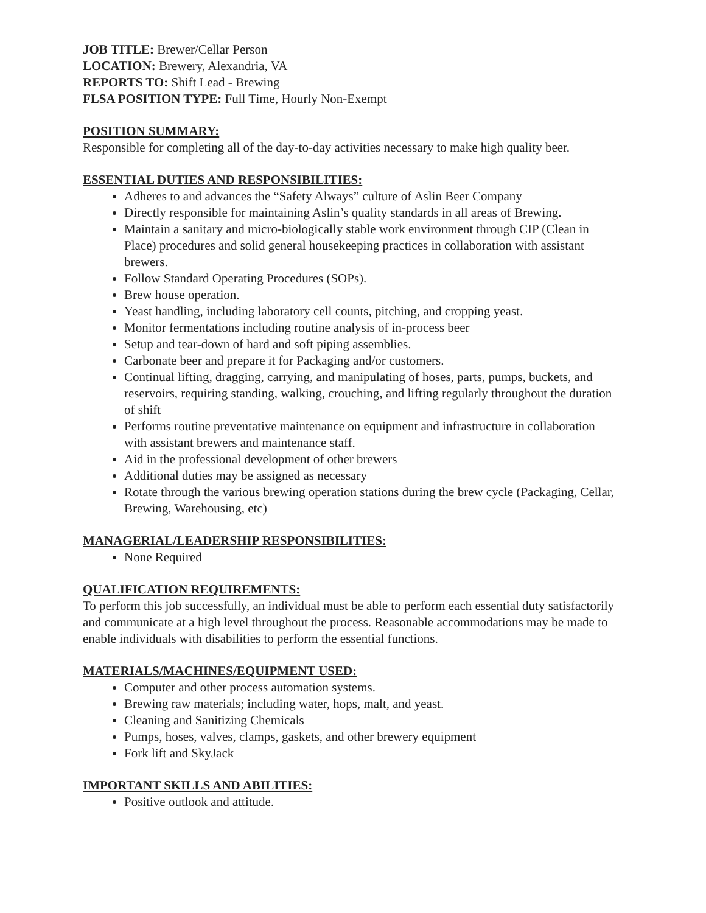JOB TITLE: Brewer/Cellar Person
LOCATION: Brewery, Alexandria, VA
REPORTS TO: Shift Lead - Brewing
FLSA POSITION TYPE: Full Time, Hourly Non-Exempt
POSITION SUMMARY:
Responsible for completing all of the day-to-day activities necessary to make high quality beer.
ESSENTIAL DUTIES AND RESPONSIBILITIES:
Adheres to and advances the “Safety Always” culture of Aslin Beer Company
Directly responsible for maintaining Aslin’s quality standards in all areas of Brewing.
Maintain a sanitary and micro-biologically stable work environment through CIP (Clean in Place) procedures and solid general housekeeping practices in collaboration with assistant brewers.
Follow Standard Operating Procedures (SOPs).
Brew house operation.
Yeast handling, including laboratory cell counts, pitching, and cropping yeast.
Monitor fermentations including routine analysis of in-process beer
Setup and tear-down of hard and soft piping assemblies.
Carbonate beer and prepare it for Packaging and/or customers.
Continual lifting, dragging, carrying, and manipulating of hoses, parts, pumps, buckets, and reservoirs, requiring standing, walking, crouching, and lifting regularly throughout the duration of shift
Performs routine preventative maintenance on equipment and infrastructure in collaboration with assistant brewers and maintenance staff.
Aid in the professional development of other brewers
Additional duties may be assigned as necessary
Rotate through the various brewing operation stations during the brew cycle (Packaging, Cellar, Brewing, Warehousing, etc)
MANAGERIAL/LEADERSHIP RESPONSIBILITIES:
None Required
QUALIFICATION REQUIREMENTS:
To perform this job successfully, an individual must be able to perform each essential duty satisfactorily and communicate at a high level throughout the process. Reasonable accommodations may be made to enable individuals with disabilities to perform the essential functions.
MATERIALS/MACHINES/EQUIPMENT USED:
Computer and other process automation systems.
Brewing raw materials; including water, hops, malt, and yeast.
Cleaning and Sanitizing Chemicals
Pumps, hoses, valves, clamps, gaskets, and other brewery equipment
Fork lift and SkyJack
IMPORTANT SKILLS AND ABILITIES:
Positive outlook and attitude.